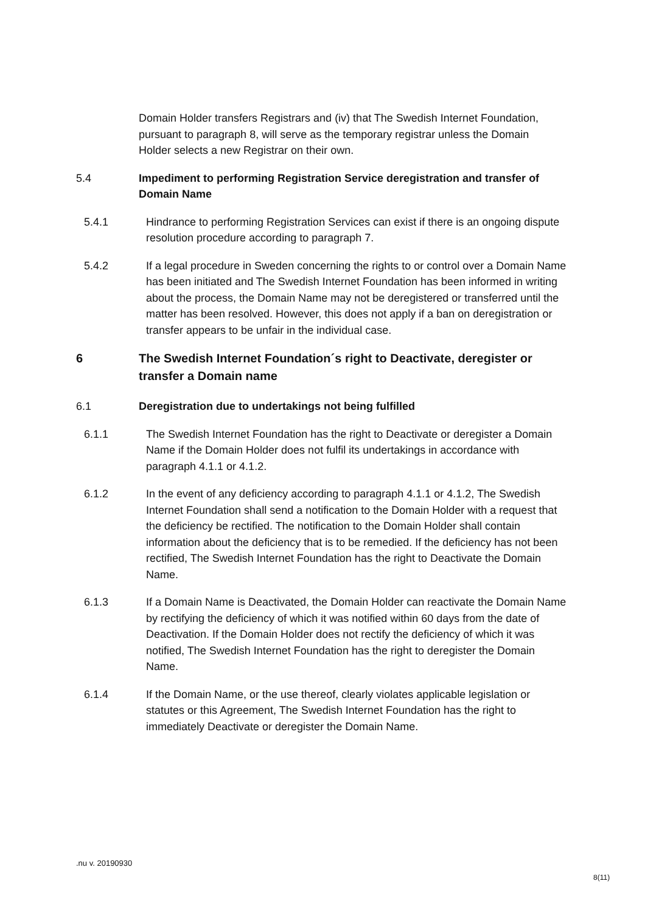Domain Holder transfers Registrars and (iv) that The Swedish Internet Foundation, pursuant to paragraph 8, will serve as the temporary registrar unless the Domain Holder selects a new Registrar on their own.
5.4 Impediment to performing Registration Service deregistration and transfer of Domain Name
5.4.1 Hindrance to performing Registration Services can exist if there is an ongoing dispute resolution procedure according to paragraph 7.
5.4.2 If a legal procedure in Sweden concerning the rights to or control over a Domain Name has been initiated and The Swedish Internet Foundation has been informed in writing about the process, the Domain Name may not be deregistered or transferred until the matter has been resolved. However, this does not apply if a ban on deregistration or transfer appears to be unfair in the individual case.
6 The Swedish Internet Foundation´s right to Deactivate, deregister or transfer a Domain name
6.1 Deregistration due to undertakings not being fulfilled
6.1.1 The Swedish Internet Foundation has the right to Deactivate or deregister a Domain Name if the Domain Holder does not fulfil its undertakings in accordance with paragraph 4.1.1 or 4.1.2.
6.1.2 In the event of any deficiency according to paragraph 4.1.1 or 4.1.2, The Swedish Internet Foundation shall send a notification to the Domain Holder with a request that the deficiency be rectified. The notification to the Domain Holder shall contain information about the deficiency that is to be remedied. If the deficiency has not been rectified, The Swedish Internet Foundation has the right to Deactivate the Domain Name.
6.1.3 If a Domain Name is Deactivated, the Domain Holder can reactivate the Domain Name by rectifying the deficiency of which it was notified within 60 days from the date of Deactivation. If the Domain Holder does not rectify the deficiency of which it was notified, The Swedish Internet Foundation has the right to deregister the Domain Name.
6.1.4 If the Domain Name, or the use thereof, clearly violates applicable legislation or statutes or this Agreement, The Swedish Internet Foundation has the right to immediately Deactivate or deregister the Domain Name.
.nu v. 20190930
8(11)